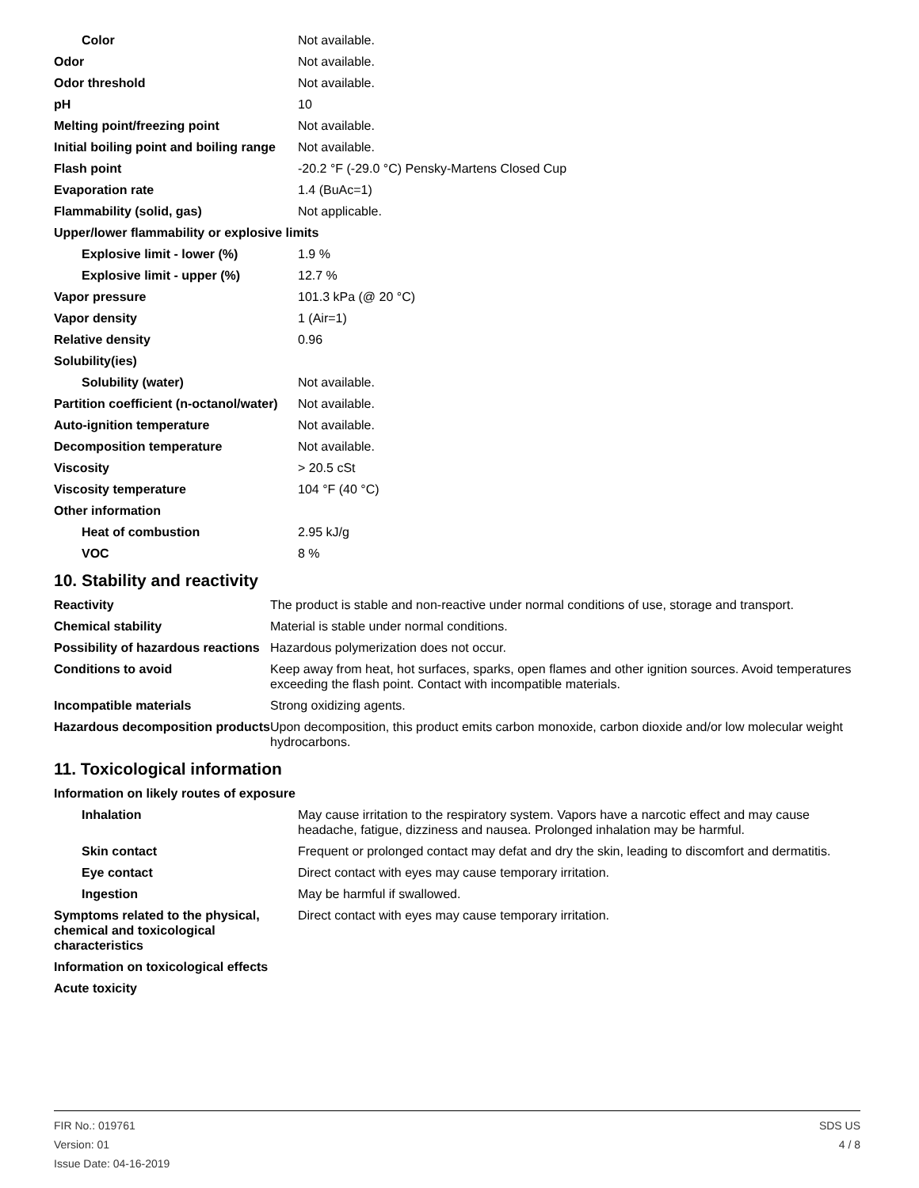| Color | Not available. |
| Odor | Not available. |
| Odor threshold | Not available. |
| pH | 10 |
| Melting point/freezing point | Not available. |
| Initial boiling point and boiling range | Not available. |
| Flash point | -20.2 °F (-29.0 °C) Pensky-Martens Closed Cup |
| Evaporation rate | 1.4 (BuAc=1) |
| Flammability (solid, gas) | Not applicable. |
| Upper/lower flammability or explosive limits | |
| Explosive limit - lower (%) | 1.9 % |
| Explosive limit - upper (%) | 12.7 % |
| Vapor pressure | 101.3 kPa (@ 20 °C) |
| Vapor density | 1 (Air=1) |
| Relative density | 0.96 |
| Solubility(ies) | |
| Solubility (water) | Not available. |
| Partition coefficient (n-octanol/water) | Not available. |
| Auto-ignition temperature | Not available. |
| Decomposition temperature | Not available. |
| Viscosity | > 20.5 cSt |
| Viscosity temperature | 104 °F (40 °C) |
| Other information | |
| Heat of combustion | 2.95 kJ/g |
| VOC | 8 % |
10. Stability and reactivity
| Reactivity | The product is stable and non-reactive under normal conditions of use, storage and transport. |
| Chemical stability | Material is stable under normal conditions. |
| Possibility of hazardous reactions | Hazardous polymerization does not occur. |
| Conditions to avoid | Keep away from heat, hot surfaces, sparks, open flames and other ignition sources. Avoid temperatures exceeding the flash point. Contact with incompatible materials. |
| Incompatible materials | Strong oxidizing agents. |
| Hazardous decomposition products | Upon decomposition, this product emits carbon monoxide, carbon dioxide and/or low molecular weight hydrocarbons. |
11. Toxicological information
| Information on likely routes of exposure | |
| Inhalation | May cause irritation to the respiratory system. Vapors have a narcotic effect and may cause headache, fatigue, dizziness and nausea. Prolonged inhalation may be harmful. |
| Skin contact | Frequent or prolonged contact may defat and dry the skin, leading to discomfort and dermatitis. |
| Eye contact | Direct contact with eyes may cause temporary irritation. |
| Ingestion | May be harmful if swallowed. |
| Symptoms related to the physical, chemical and toxicological characteristics | Direct contact with eyes may cause temporary irritation. |
| Information on toxicological effects | |
| Acute toxicity | |
FIR No.: 019761
Version: 01
Issue Date: 04-16-2019
SDS US
4 / 8